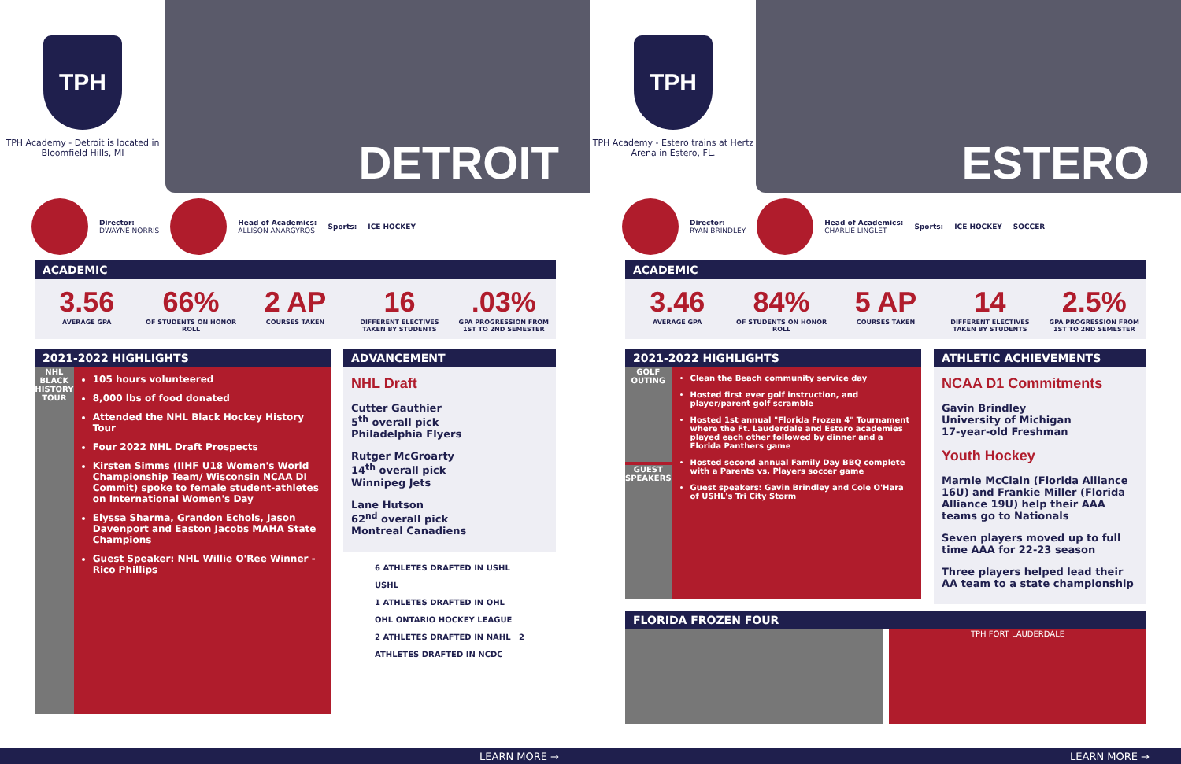TPH
TPH Academy - Detroit is located in Bloomfield Hills, MI
DETROIT
Director:
DWAYNE NORRIS
Head of Academics:
ALLISON ANARGYROS
Sports: ICE HOCKEY
ACADEMIC
3.56
AVERAGE GPA
66%
OF STUDENTS ON HONOR ROLL
2 AP
COURSES TAKEN
16
DIFFERENT ELECTIVES TAKEN BY STUDENTS
.03%
GPA PROGRESSION FROM 1ST TO 2ND SEMESTER
2021-2022 HIGHLIGHTS
NHL BLACK HISTORY TOUR
105 hours volunteered
8,000 lbs of food donated
Attended the NHL Black Hockey History Tour
Four 2022 NHL Draft Prospects
Kirsten Simms (IIHF U18 Women's World Championship Team/ Wisconsin NCAA DI Commit) spoke to female student-athletes on International Women's Day
Elyssa Sharma, Grandon Echols, Jason Davenport and Easton Jacobs MAHA State Champions
Guest Speaker: NHL Willie O'Ree Winner - Rico Phillips
ADVANCEMENT
NHL Draft
Cutter Gauthier
5<sup>th</sup> overall pick
Philadelphia Flyers
Rutger McGroarty
14<sup>th</sup> overall pick
Winnipeg Jets
Lane Hutson
62<sup>nd</sup> overall pick
Montreal Canadiens
6 ATHLETES DRAFTED IN USHL USHL
1 ATHLETES DRAFTED IN OHL OHL ONTARIO HOCKEY LEAGUE
2 ATHLETES DRAFTED IN NAHL 2 ATHLETES DRAFTED IN NCDC
TPH
TPH Academy - Estero trains at Hertz Arena in Estero, FL.
ESTERO
Director:
RYAN BRINDLEY
Head of Academics:
CHARLIE LINGLET
Sports: ICE HOCKEY SOCCER
ACADEMIC
3.46
AVERAGE GPA
84%
OF STUDENTS ON HONOR ROLL
5 AP
COURSES TAKEN
14
DIFFERENT ELECTIVES TAKEN BY STUDENTS
2.5%
GPA PROGRESSION FROM 1ST TO 2ND SEMESTER
2021-2022 HIGHLIGHTS
GOLF OUTING
GUEST SPEAKERS
Clean the Beach community service day
Hosted first ever golf instruction, and player/parent golf scramble
Hosted 1st annual "Florida Frozen 4" Tournament where the Ft. Lauderdale and Estero academies played each other followed by dinner and a Florida Panthers game
Hosted second annual Family Day BBQ complete with a Parents vs. Players soccer game
Guest speakers: Gavin Brindley and Cole O'Hara of USHL's Tri City Storm
ATHLETIC ACHIEVEMENTS
NCAA D1 Commitments
Gavin Brindley
University of Michigan
17-year-old Freshman
Youth Hockey
Marnie McClain (Florida Alliance 16U) and Frankie Miller (Florida Alliance 19U) help their AAA teams go to Nationals
Seven players moved up to full time AAA for 22-23 season
Three players helped lead their AA team to a state championship
FLORIDA FROZEN FOUR
TPH FORT LAUDERDALE
LEARN MORE → LEARN MORE →